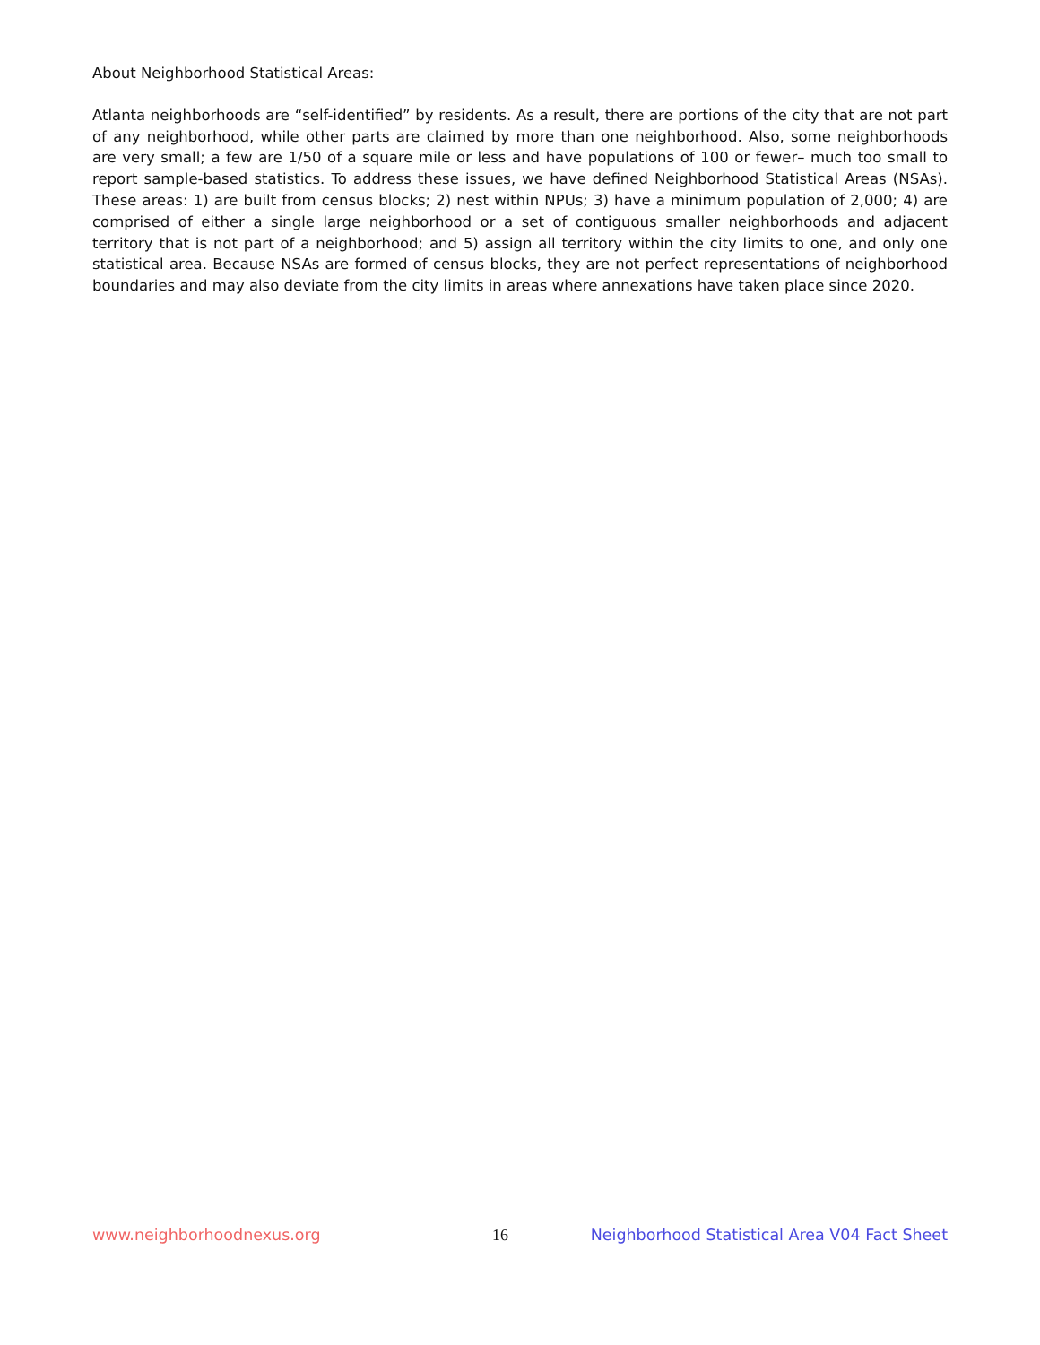About Neighborhood Statistical Areas:
Atlanta neighborhoods are “self-identified” by residents. As a result, there are portions of the city that are not part of any neighborhood, while other parts are claimed by more than one neighborhood. Also, some neighborhoods are very small; a few are 1/50 of a square mile or less and have populations of 100 or fewer– much too small to report sample-based statistics. To address these issues, we have defined Neighborhood Statistical Areas (NSAs). These areas: 1) are built from census blocks; 2) nest within NPUs; 3) have a minimum population of 2,000; 4) are comprised of either a single large neighborhood or a set of contiguous smaller neighborhoods and adjacent territory that is not part of a neighborhood; and 5) assign all territory within the city limits to one, and only one statistical area. Because NSAs are formed of census blocks, they are not perfect representations of neighborhood boundaries and may also deviate from the city limits in areas where annexations have taken place since 2020.
www.neighborhoodnexus.org 16 Neighborhood Statistical Area V04 Fact Sheet